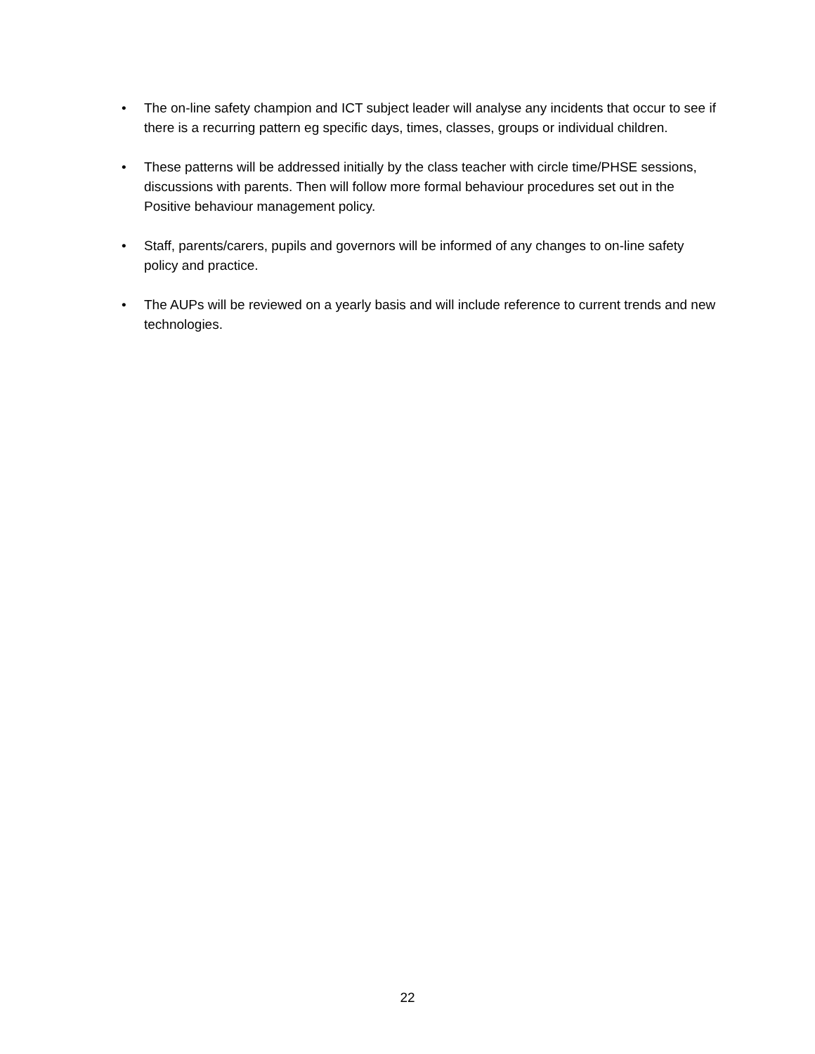• The on-line safety champion and ICT subject leader will analyse any incidents that occur to see if there is a recurring pattern eg specific days, times, classes, groups or individual children.
• These patterns will be addressed initially by the class teacher with circle time/PHSE sessions, discussions with parents. Then will follow more formal behaviour procedures set out in the Positive behaviour management policy.
• Staff, parents/carers, pupils and governors will be informed of any changes to on-line safety policy and practice.
• The AUPs will be reviewed on a yearly basis and will include reference to current trends and new technologies.
22